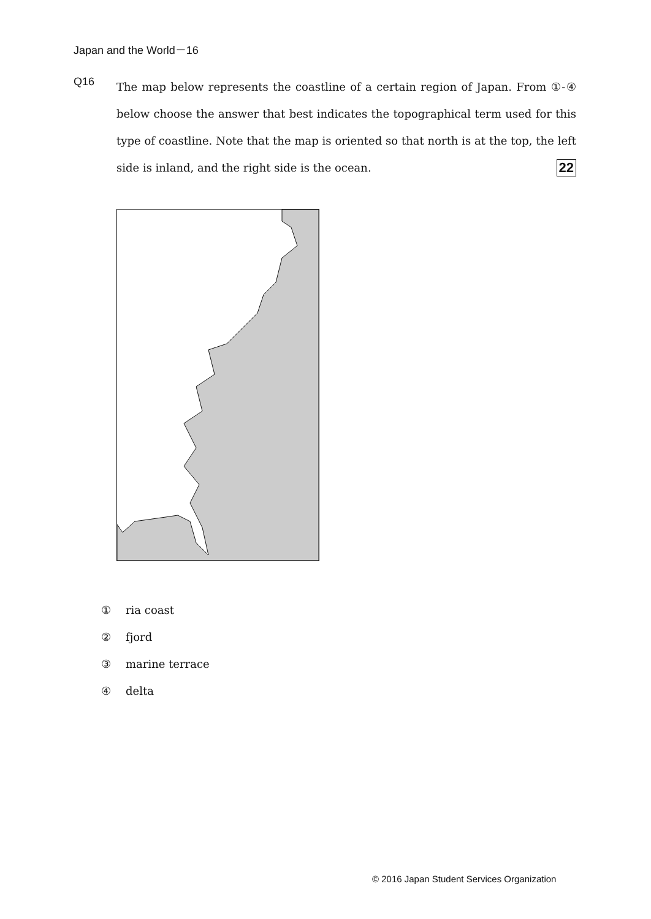Japan and the World－16
Q16
The map below represents the coastline of a certain region of Japan. From ①-④ below choose the answer that best indicates the topographical term used for this type of coastline. Note that the map is oriented so that north is at the top, the left side is inland, and the right side is the ocean. 22
① ria coast
② fjord
③ marine terrace
④ delta
© 2016 Japan Student Services Organization